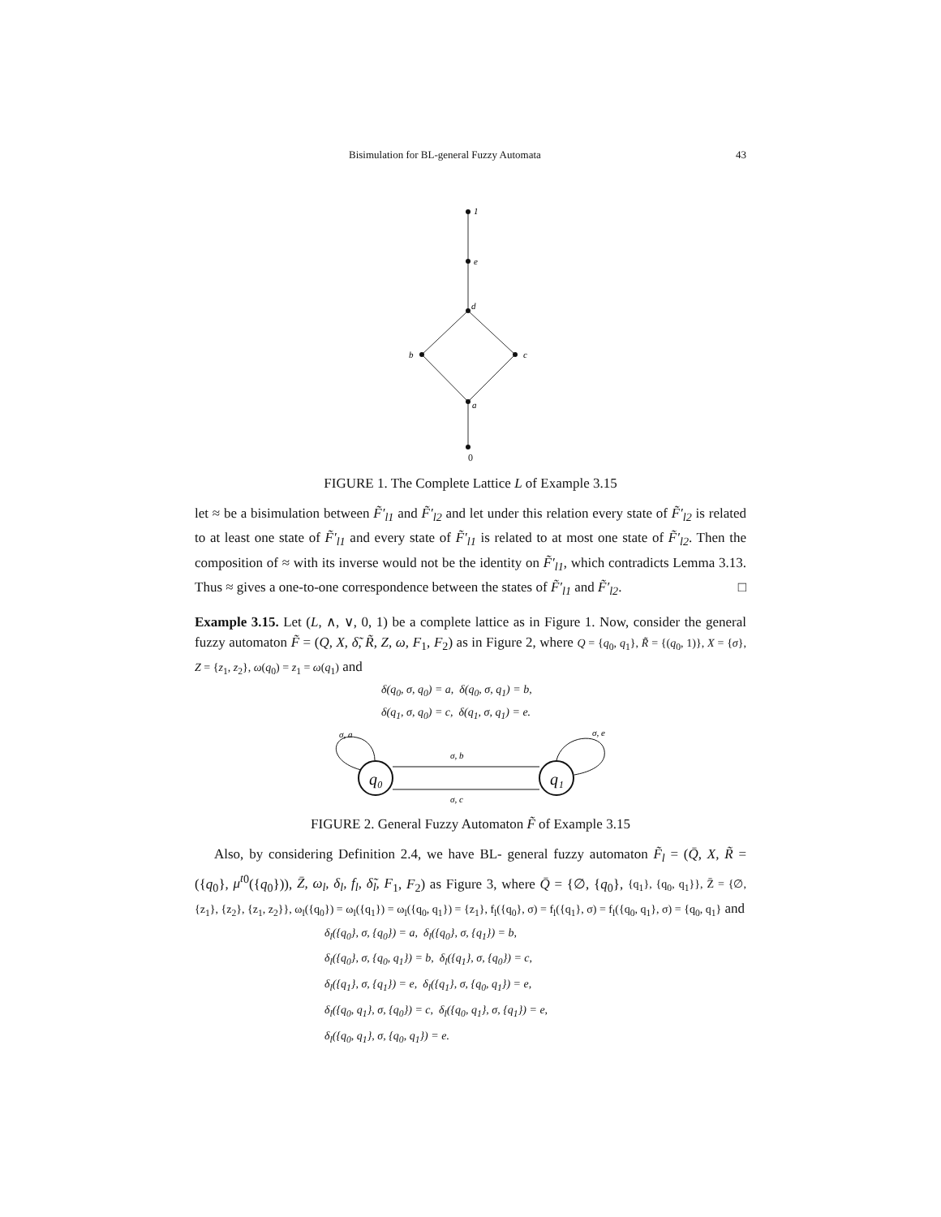Bisimulation for BL-general Fuzzy Automata 43
1
e
d
b
c
a
0
FIGURE 1. The Complete Lattice L of Example 3.15
let ≈ be a bisimulation between F̃′<sub>l1</sub> and F̃′<sub>l2</sub> and let under this relation every state of F̃′<sub>l2</sub> is related to at least one state of F̃′<sub>l1</sub> and every state of F̃′<sub>l1</sub> is related to at most one state of F̃′<sub>l2</sub>. Then the composition of ≈ with its inverse would not be the identity on F̃′<sub>l1</sub>, which contradicts Lemma 3.13. Thus ≈ gives a one-to-one correspondence between the states of F̃′<sub>l1</sub> and F̃′<sub>l2</sub>. □
Example 3.15. Let (L, ∧, ∨, 0, 1) be a complete lattice as in Figure 1. Now, consider the general fuzzy automaton F̃ = (Q, X, δ̃, R̃, Z, ω, F<sub>1</sub>, F<sub>2</sub>) as in Figure 2, where Q = {q<sub>0</sub>, q<sub>1</sub>}, R̃ = {(q<sub>0</sub>, 1)}, X = {σ}, Z = {z<sub>1</sub>, z<sub>2</sub>}, ω(q<sub>0</sub>) = z<sub>1</sub> = ω(q<sub>1</sub>) and
δ(q<sub>0</sub>, σ, q<sub>0</sub>) = a, δ(q<sub>0</sub>, σ, q<sub>1</sub>) = b,
δ(q<sub>1</sub>, σ, q<sub>0</sub>) = c, δ(q<sub>1</sub>, σ, q<sub>1</sub>) = e.
σ, b
σ, c
σ, a
σ, e
q₀
q₁
FIGURE 2. General Fuzzy Automaton F̃ of Example 3.15
Also, by considering Definition 2.4, we have BL- general fuzzy automaton F̃<sub>l</sub> = (Q̄, X, R̃ = ({q<sub>0</sub>}, μ<sup>t</sup><sup>0</sup>({q<sub>0</sub>})), Z̄, ω<sub>l</sub>, δ<sub>l</sub>, f<sub>l</sub>, δ̃<sub>l</sub>, F<sub>1</sub>, F<sub>2</sub>) as Figure 3, where Q̄ = {∅, {q<sub>0</sub>}, {q<sub>1</sub>}, {q<sub>0</sub>, q<sub>1</sub>}}, Z̄ = {∅, {z<sub>1</sub>}, {z<sub>2</sub>}, {z<sub>1</sub>, z<sub>2</sub>}}, ω<sub>l</sub>({q<sub>0</sub>}) = ω<sub>l</sub>({q<sub>1</sub>}) = ω<sub>l</sub>({q<sub>0</sub>, q<sub>1</sub>}) = {z<sub>1</sub>}, f<sub>l</sub>({q<sub>0</sub>}, σ) = f<sub>l</sub>({q<sub>1</sub>}, σ) = f<sub>l</sub>({q<sub>0</sub>, q<sub>1</sub>}, σ) = {q<sub>0</sub>, q<sub>1</sub>} and
δ<sub>l</sub>({q<sub>0</sub>}, σ, {q<sub>0</sub>}) = a, δ<sub>l</sub>({q<sub>0</sub>}, σ, {q<sub>1</sub>}) = b,
δ<sub>l</sub>({q<sub>0</sub>}, σ, {q<sub>0</sub>, q<sub>1</sub>}) = b, δ<sub>l</sub>({q<sub>1</sub>}, σ, {q<sub>0</sub>}) = c,
δ<sub>l</sub>({q<sub>1</sub>}, σ, {q<sub>1</sub>}) = e, δ<sub>l</sub>({q<sub>1</sub>}, σ, {q<sub>0</sub>, q<sub>1</sub>}) = e,
δ<sub>l</sub>({q<sub>0</sub>, q<sub>1</sub>}, σ, {q<sub>0</sub>}) = c, δ<sub>l</sub>({q<sub>0</sub>, q<sub>1</sub>}, σ, {q<sub>1</sub>}) = e,
δ<sub>l</sub>({q<sub>0</sub>, q<sub>1</sub>}, σ, {q<sub>0</sub>, q<sub>1</sub>}) = e.